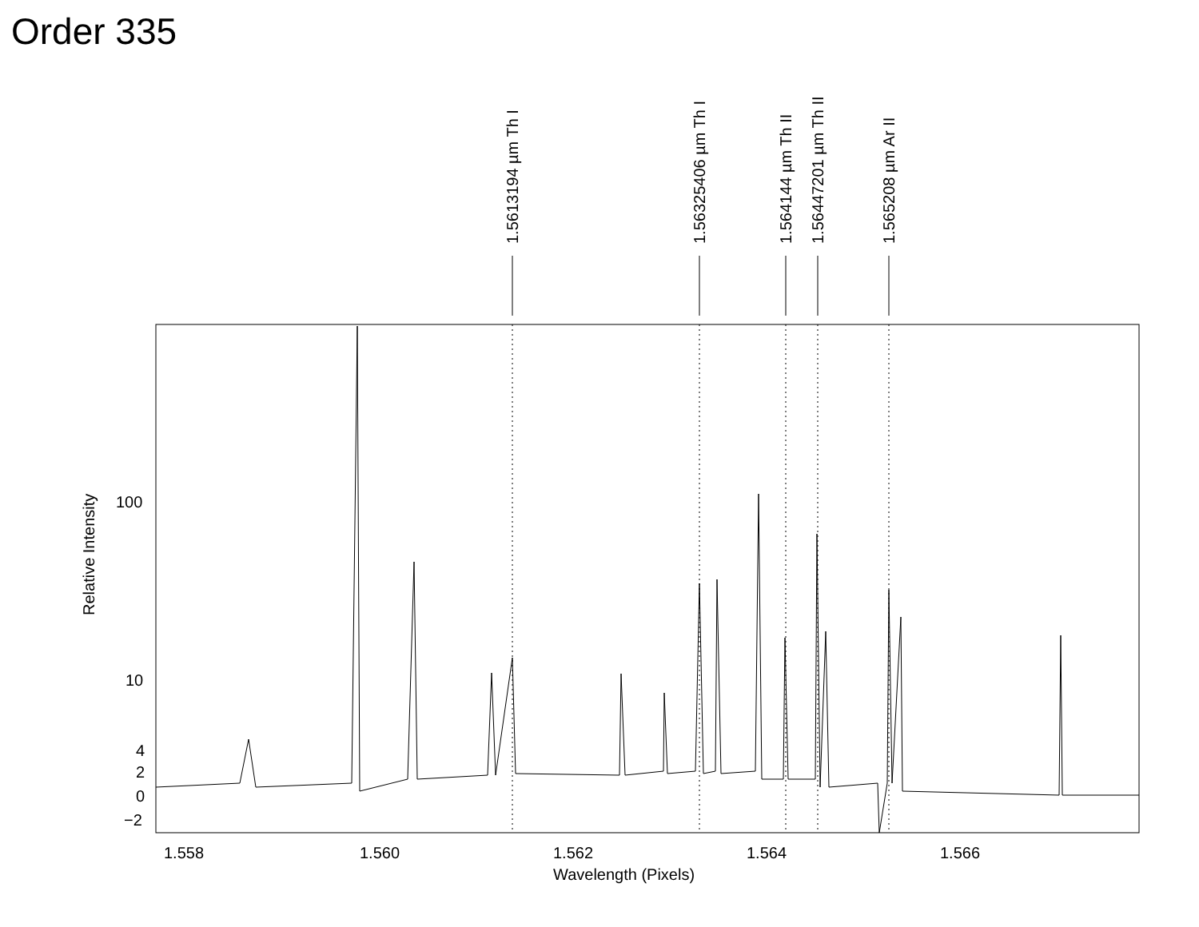Order 335
1.5613194 µm Th I
1.56325406 µm Th I
1.564144 µm Th II
1.56447201 µm Th II
1.565208 µm Ar II
100
10
4
2
0
−2
Relative Intensity
1.558 1.560 1.562 1.564 1.566
Wavelength (Pixels)